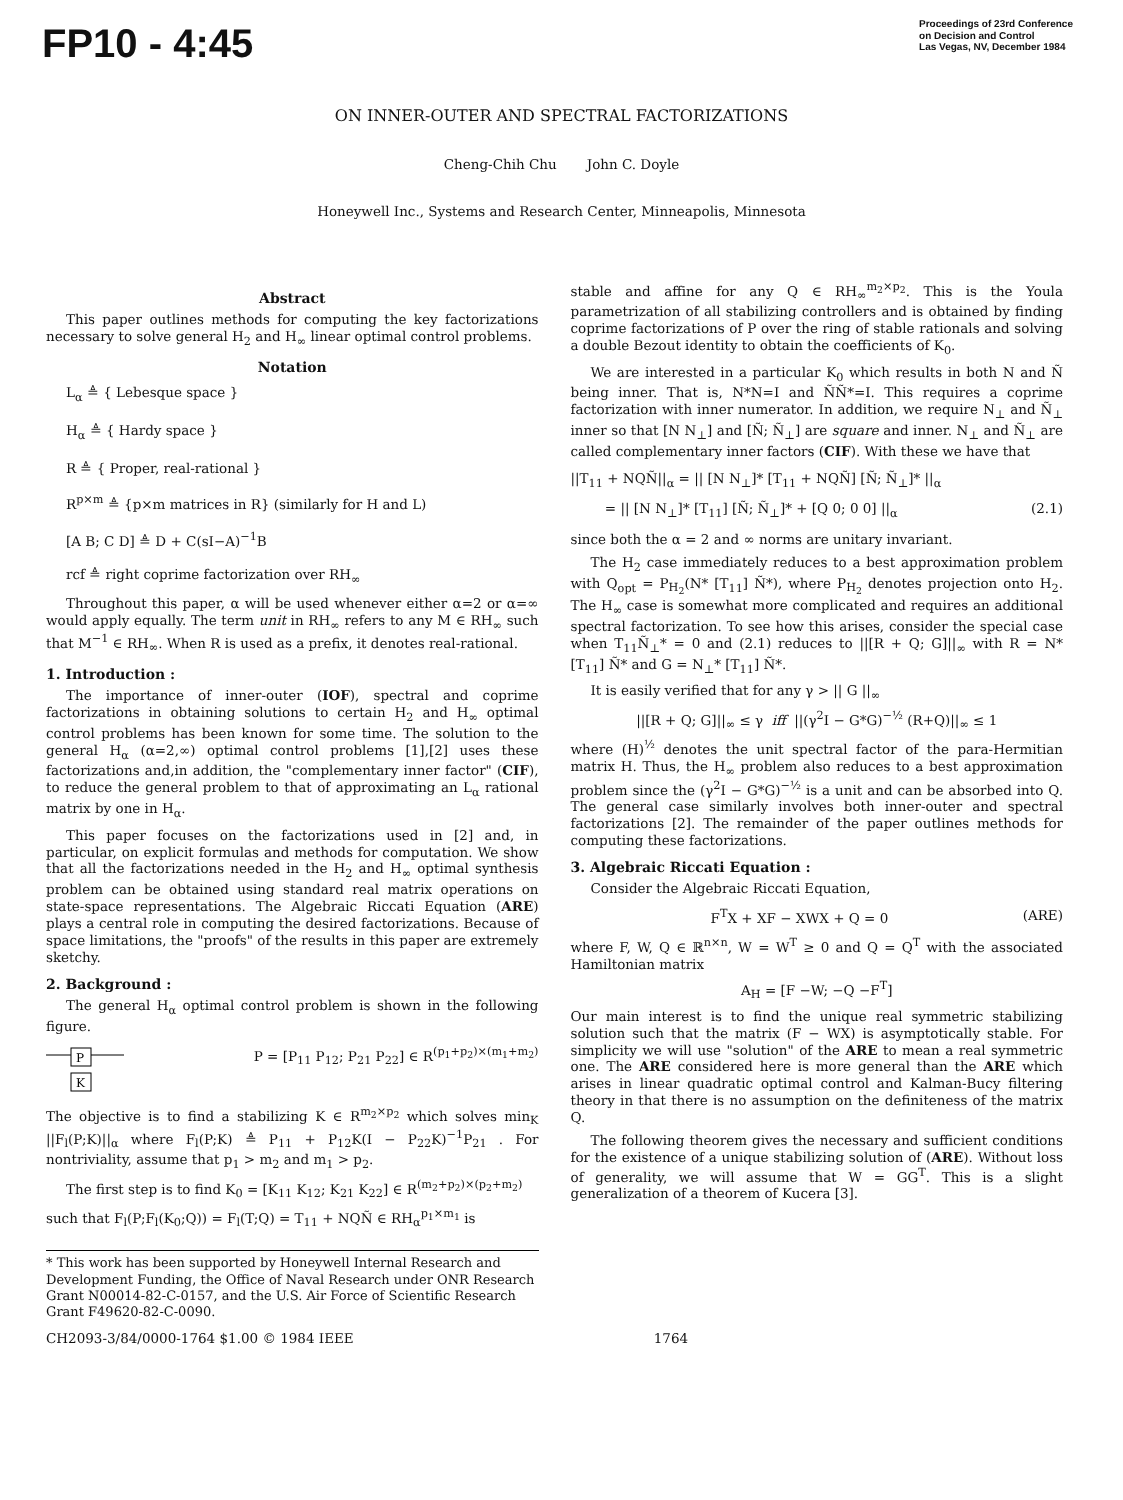FP10 - 4:45
Proceedings of 23rd Conference
on Decision and Control
Las Vegas, NV, December 1984
ON INNER-OUTER AND SPECTRAL FACTORIZATIONS
Cheng-Chih Chu John C. Doyle
Honeywell Inc., Systems and Research Center, Minneapolis, Minnesota
Abstract
This paper outlines methods for computing the key factorizations necessary to solve general H<sub>2</sub> and H<sub>∞</sub> linear optimal control problems.
Notation
L<sub>α</sub> ≜ { Lebesque space }
H<sub>α</sub> ≜ { Hardy space }
R ≜ { Proper, real-rational }
R<sup>p×m</sup> ≜ {p×m matrices in R} (similarly for H and L)
[A B; C D] ≜ D + C(sI−A)<sup>−1</sup>B
rcf ≜ right coprime factorization over RH<sub>∞</sub>
Throughout this paper, α will be used whenever either α=2 or α=∞ would apply equally. The term unit in RH<sub>∞</sub> refers to any M ∈ RH<sub>∞</sub> such that M<sup>−1</sup> ∈ RH<sub>∞</sub>. When R is used as a prefix, it denotes real-rational.
1. Introduction :
The importance of inner-outer (IOF), spectral and coprime factorizations in obtaining solutions to certain H<sub>2</sub> and H<sub>∞</sub> optimal control problems has been known for some time. The solution to the general H<sub>α</sub> (α=2,∞) optimal control problems [1],[2] uses these factorizations and,in addition, the "complementary inner factor" (CIF), to reduce the general problem to that of approximating an L<sub>α</sub> rational matrix by one in H<sub>α</sub>.
This paper focuses on the factorizations used in [2] and, in particular, on explicit formulas and methods for computation. We show that all the factorizations needed in the H<sub>2</sub> and H<sub>∞</sub> optimal synthesis problem can be obtained using standard real matrix operations on state-space representations. The Algebraic Riccati Equation (ARE) plays a central role in computing the desired factorizations. Because of space limitations, the "proofs" of the results in this paper are extremely sketchy.
2. Background :
The general H<sub>α</sub> optimal control problem is shown in the following figure.
P
K
P = [P<sub>11</sub> P<sub>12</sub>; P<sub>21</sub> P<sub>22</sub>] ∈ R<sup>(p<sub>1</sub>+p<sub>2</sub>)×(m<sub>1</sub>+m<sub>2</sub>)</sup>
The objective is to find a stabilizing K ∈ R<sup>m<sub>2</sub>×p<sub>2</sub></sup> which solves min<sub>K</sub> ||F<sub>l</sub>(P;K)||<sub>α</sub> where F<sub>l</sub>(P;K) ≜ P<sub>11</sub> + P<sub>12</sub>K(I − P<sub>22</sub>K)<sup>−1</sup>P<sub>21</sub> . For nontriviality, assume that p<sub>1</sub> > m<sub>2</sub> and m<sub>1</sub> > p<sub>2</sub>.
The first step is to find K<sub>0</sub> = [K<sub>11</sub> K<sub>12</sub>; K<sub>21</sub> K<sub>22</sub>] ∈ R<sup>(m<sub>2</sub>+p<sub>2</sub>)×(p<sub>2</sub>+m<sub>2</sub>)</sup>
such that F<sub>l</sub>(P;F<sub>l</sub>(K<sub>0</sub>;Q)) = F<sub>l</sub>(T;Q) = T<sub>11</sub> + NQÑ ∈ RH<sub>α</sub><sup>p<sub>1</sub>×m<sub>1</sub></sup> is
* This work has been supported by Honeywell Internal Research and Development Funding, the Office of Naval Research under ONR Research Grant N00014-82-C-0157, and the U.S. Air Force of Scientific Research Grant F49620-82-C-0090.
stable and affine for any Q ∈ RH<sub>∞</sub><sup>m<sub>2</sub>×p<sub>2</sub></sup>. This is the Youla parametrization of all stabilizing controllers and is obtained by finding coprime factorizations of P over the ring of stable rationals and solving a double Bezout identity to obtain the coefficients of K<sub>0</sub>.
We are interested in a particular K<sub>0</sub> which results in both N and Ñ being inner. That is, N*N=I and ÑÑ*=I. This requires a coprime factorization with inner numerator. In addition, we require N<sub>⊥</sub> and Ñ<sub>⊥</sub> inner so that [N N<sub>⊥</sub>] and [Ñ; Ñ<sub>⊥</sub>] are square and inner. N<sub>⊥</sub> and Ñ<sub>⊥</sub> are called complementary inner factors (CIF). With these we have that
||T<sub>11</sub> + NQÑ||<sub>α</sub> = || [N N<sub>⊥</sub>]* [T<sub>11</sub> + NQÑ] [Ñ; Ñ<sub>⊥</sub>]* ||<sub>α</sub>
= || [N N<sub>⊥</sub>]* [T<sub>11</sub>] [Ñ; Ñ<sub>⊥</sub>]* + [Q 0; 0 0] ||<sub>α</sub> (2.1)
since both the α = 2 and ∞ norms are unitary invariant.
The H<sub>2</sub> case immediately reduces to a best approximation problem with Q<sub>opt</sub> = P<sub>H<sub>2</sub></sub>(N* [T<sub>11</sub>] Ñ*), where P<sub>H<sub>2</sub></sub> denotes projection onto H<sub>2</sub>. The H<sub>∞</sub> case is somewhat more complicated and requires an additional spectral factorization. To see how this arises, consider the special case when T<sub>11</sub>Ñ<sub>⊥</sub>* = 0 and (2.1) reduces to ||[R + Q; G]||<sub>∞</sub> with R = N* [T<sub>11</sub>] Ñ* and G = N<sub>⊥</sub>* [T<sub>11</sub>] Ñ*.
It is easily verified that for any γ > || G ||<sub>∞</sub>
||[R + Q; G]||<sub>∞</sub> ≤ γ iff ||(γ<sup>2</sup>I − G*G)<sup>−½</sup> (R+Q)||<sub>∞</sub> ≤ 1
where (H)<sup>½</sup> denotes the unit spectral factor of the para-Hermitian matrix H. Thus, the H<sub>∞</sub> problem also reduces to a best approximation problem since the (γ<sup>2</sup>I − G*G)<sup>−½</sup> is a unit and can be absorbed into Q. The general case similarly involves both inner-outer and spectral factorizations [2]. The remainder of the paper outlines methods for computing these factorizations.
3. Algebraic Riccati Equation :
Consider the Algebraic Riccati Equation,
F<sup>T</sup>X + XF − XWX + Q = 0 (ARE)
where F, W, Q ∈ ℝ<sup>n×n</sup>, W = W<sup>T</sup> ≥ 0 and Q = Q<sup>T</sup> with the associated Hamiltonian matrix
A<sub>H</sub> = [F −W; −Q −F<sup>T</sup>]
Our main interest is to find the unique real symmetric stabilizing solution such that the matrix (F − WX) is asymptotically stable. For simplicity we will use "solution" of the ARE to mean a real symmetric one. The ARE considered here is more general than the ARE which arises in linear quadratic optimal control and Kalman-Bucy filtering theory in that there is no assumption on the definiteness of the matrix Q.
The following theorem gives the necessary and sufficient conditions for the existence of a unique stabilizing solution of (ARE). Without loss of generality, we will assume that W = GG<sup>T</sup>. This is a slight generalization of a theorem of Kucera [3].
CH2093-3/84/0000-1764 $1.00 © 1984 IEEE 1764